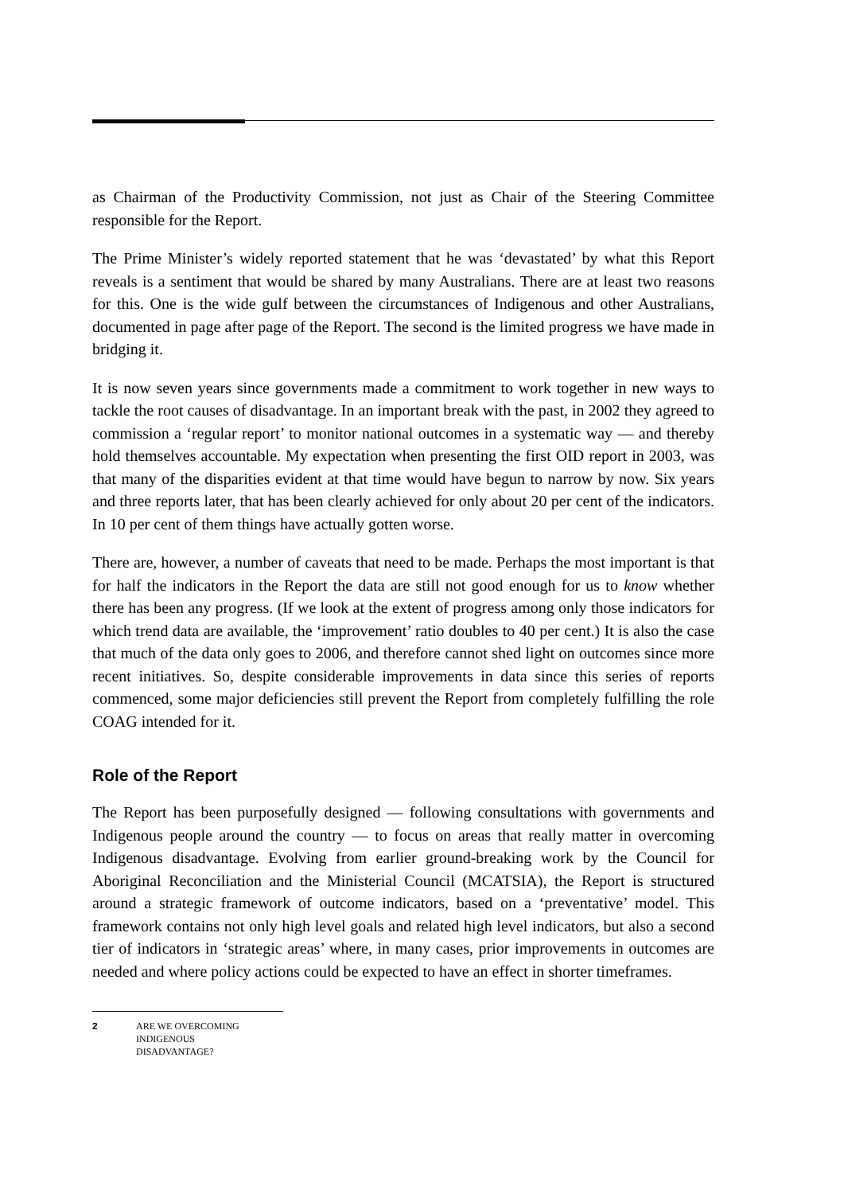as Chairman of the Productivity Commission, not just as Chair of the Steering Committee responsible for the Report.
The Prime Minister’s widely reported statement that he was ‘devastated’ by what this Report reveals is a sentiment that would be shared by many Australians. There are at least two reasons for this. One is the wide gulf between the circumstances of Indigenous and other Australians, documented in page after page of the Report. The second is the limited progress we have made in bridging it.
It is now seven years since governments made a commitment to work together in new ways to tackle the root causes of disadvantage. In an important break with the past, in 2002 they agreed to commission a ‘regular report’ to monitor national outcomes in a systematic way — and thereby hold themselves accountable. My expectation when presenting the first OID report in 2003, was that many of the disparities evident at that time would have begun to narrow by now. Six years and three reports later, that has been clearly achieved for only about 20 per cent of the indicators. In 10 per cent of them things have actually gotten worse.
There are, however, a number of caveats that need to be made. Perhaps the most important is that for half the indicators in the Report the data are still not good enough for us to know whether there has been any progress. (If we look at the extent of progress among only those indicators for which trend data are available, the ‘improvement’ ratio doubles to 40 per cent.) It is also the case that much of the data only goes to 2006, and therefore cannot shed light on outcomes since more recent initiatives. So, despite considerable improvements in data since this series of reports commenced, some major deficiencies still prevent the Report from completely fulfilling the role COAG intended for it.
Role of the Report
The Report has been purposefully designed — following consultations with governments and Indigenous people around the country — to focus on areas that really matter in overcoming Indigenous disadvantage. Evolving from earlier ground-breaking work by the Council for Aboriginal Reconciliation and the Ministerial Council (MCATSIA), the Report is structured around a strategic framework of outcome indicators, based on a ‘preventative’ model. This framework contains not only high level goals and related high level indicators, but also a second tier of indicators in ‘strategic areas’ where, in many cases, prior improvements in outcomes are needed and where policy actions could be expected to have an effect in shorter timeframes.
2 ARE WE OVERCOMING
INDIGENOUS
DISADVANTAGE?